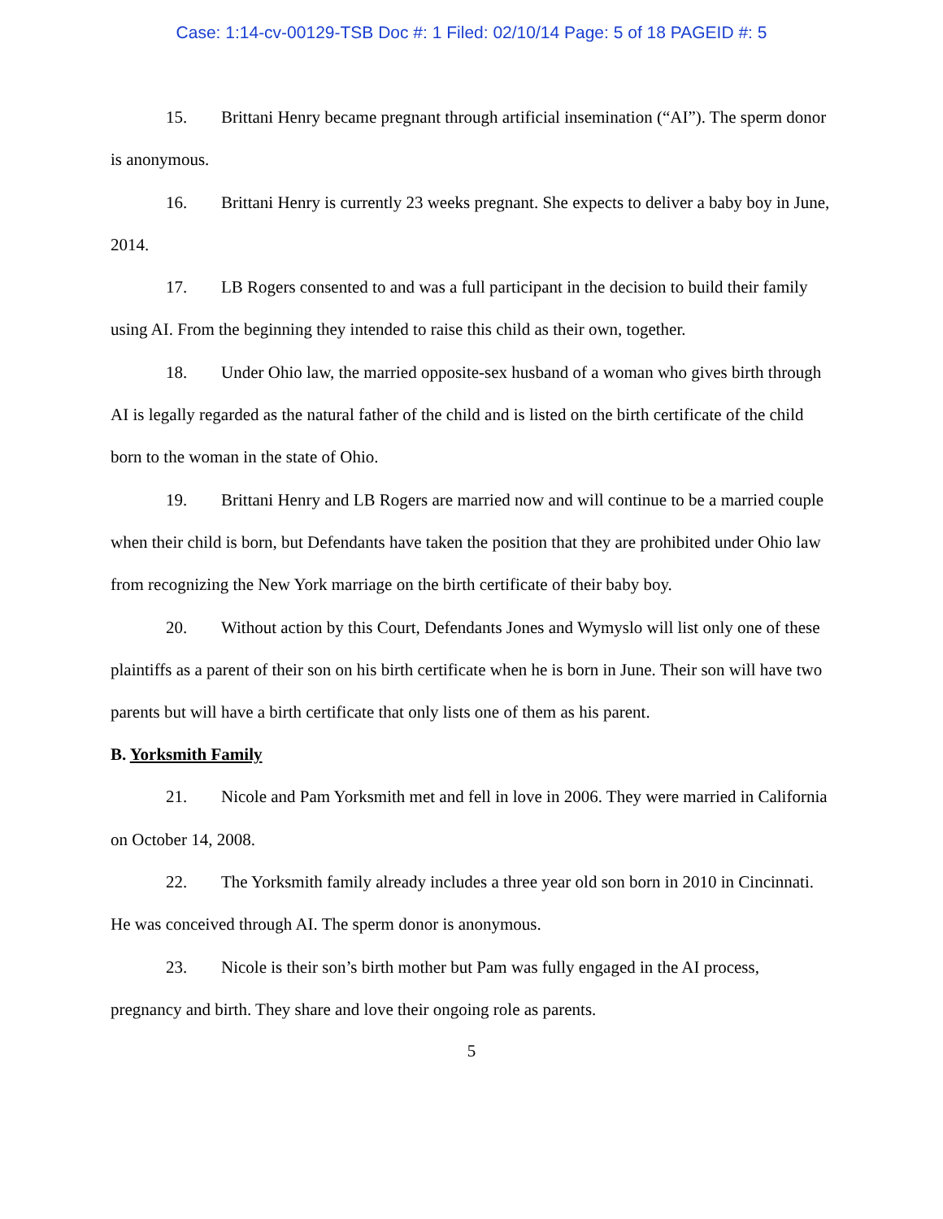Case: 1:14-cv-00129-TSB Doc #: 1 Filed: 02/10/14 Page: 5 of 18 PAGEID #: 5
15. Brittani Henry became pregnant through artificial insemination (“AI”). The sperm donor is anonymous.
16. Brittani Henry is currently 23 weeks pregnant. She expects to deliver a baby boy in June, 2014.
17. LB Rogers consented to and was a full participant in the decision to build their family using AI. From the beginning they intended to raise this child as their own, together.
18. Under Ohio law, the married opposite-sex husband of a woman who gives birth through AI is legally regarded as the natural father of the child and is listed on the birth certificate of the child born to the woman in the state of Ohio.
19. Brittani Henry and LB Rogers are married now and will continue to be a married couple when their child is born, but Defendants have taken the position that they are prohibited under Ohio law from recognizing the New York marriage on the birth certificate of their baby boy.
20. Without action by this Court, Defendants Jones and Wymyslo will list only one of these plaintiffs as a parent of their son on his birth certificate when he is born in June. Their son will have two parents but will have a birth certificate that only lists one of them as his parent.
B. Yorksmith Family
21. Nicole and Pam Yorksmith met and fell in love in 2006. They were married in California on October 14, 2008.
22. The Yorksmith family already includes a three year old son born in 2010 in Cincinnati. He was conceived through AI. The sperm donor is anonymous.
23. Nicole is their son’s birth mother but Pam was fully engaged in the AI process, pregnancy and birth. They share and love their ongoing role as parents.
5